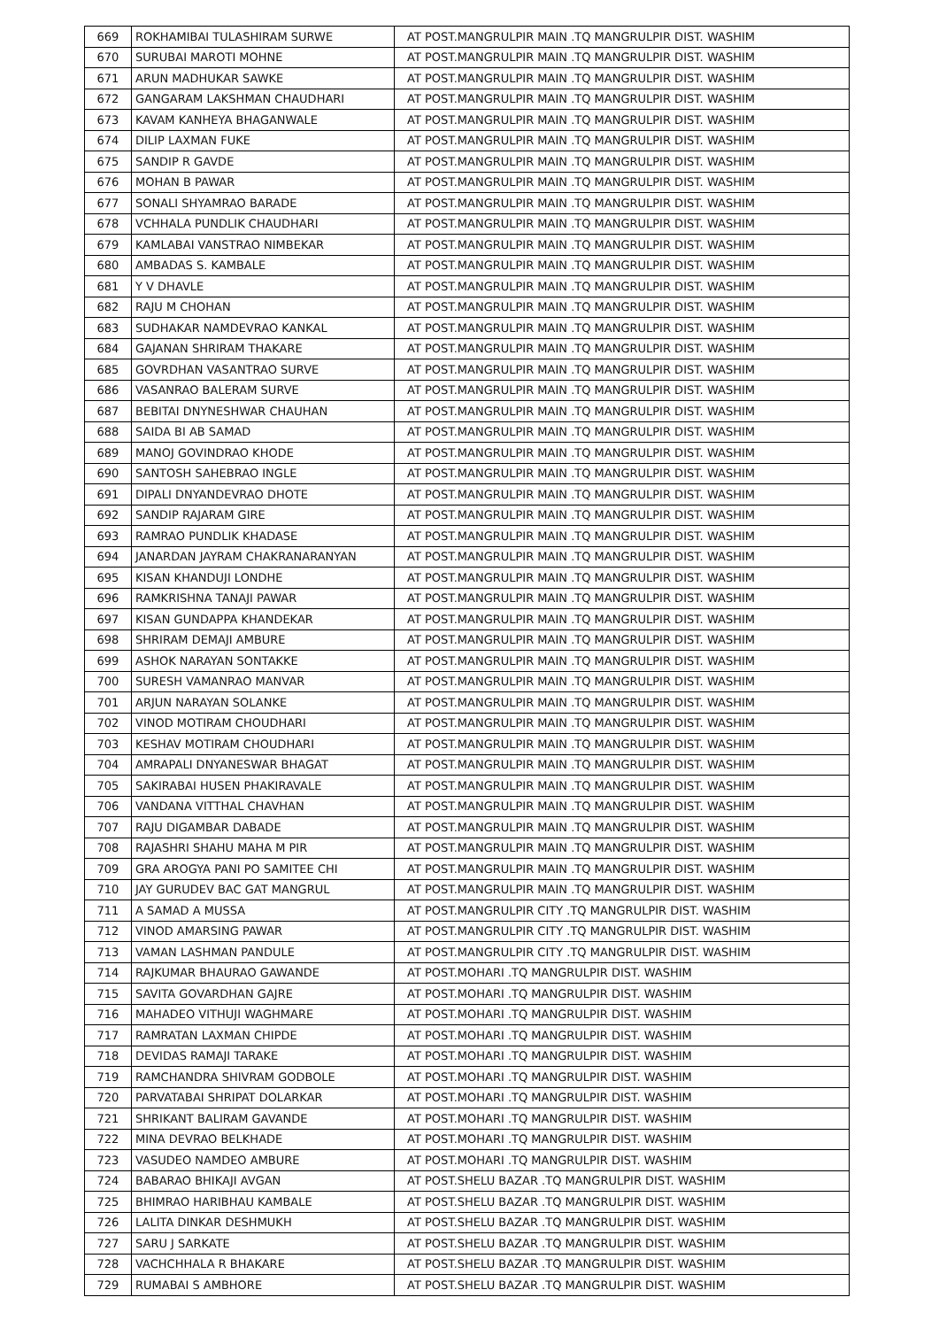| 669 | ROKHAMIBAI TULASHIRAM SURWE | AT POST.MANGRULPIR MAIN .TQ MANGRULPIR DIST. WASHIM |
| 670 | SURUBAI MAROTI MOHNE | AT POST.MANGRULPIR MAIN .TQ MANGRULPIR DIST. WASHIM |
| 671 | ARUN MADHUKAR SAWKE | AT POST.MANGRULPIR MAIN .TQ MANGRULPIR DIST. WASHIM |
| 672 | GANGARAM LAKSHMAN CHAUDHARI | AT POST.MANGRULPIR MAIN .TQ MANGRULPIR DIST. WASHIM |
| 673 | KAVAM KANHEYA BHAGANWALE | AT POST.MANGRULPIR MAIN .TQ MANGRULPIR DIST. WASHIM |
| 674 | DILIP LAXMAN FUKE | AT POST.MANGRULPIR MAIN .TQ MANGRULPIR DIST. WASHIM |
| 675 | SANDIP R GAVDE | AT POST.MANGRULPIR MAIN .TQ MANGRULPIR DIST. WASHIM |
| 676 | MOHAN B PAWAR | AT POST.MANGRULPIR MAIN .TQ MANGRULPIR DIST. WASHIM |
| 677 | SONALI SHYAMRAO BARADE | AT POST.MANGRULPIR MAIN .TQ MANGRULPIR DIST. WASHIM |
| 678 | VCHHALA PUNDLIK CHAUDHARI | AT POST.MANGRULPIR MAIN .TQ MANGRULPIR DIST. WASHIM |
| 679 | KAMLABAI VANSTRAO NIMBEKAR | AT POST.MANGRULPIR MAIN .TQ MANGRULPIR DIST. WASHIM |
| 680 | AMBADAS S. KAMBALE | AT POST.MANGRULPIR MAIN .TQ MANGRULPIR DIST. WASHIM |
| 681 | Y V DHAVLE | AT POST.MANGRULPIR MAIN .TQ MANGRULPIR DIST. WASHIM |
| 682 | RAJU M CHOHAN | AT POST.MANGRULPIR MAIN .TQ MANGRULPIR DIST. WASHIM |
| 683 | SUDHAKAR NAMDEVRAO KANKAL | AT POST.MANGRULPIR MAIN .TQ MANGRULPIR DIST. WASHIM |
| 684 | GAJANAN SHRIRAM THAKARE | AT POST.MANGRULPIR MAIN .TQ MANGRULPIR DIST. WASHIM |
| 685 | GOVRDHAN VASANTRAO SURVE | AT POST.MANGRULPIR MAIN .TQ MANGRULPIR DIST. WASHIM |
| 686 | VASANRAO BALERAM SURVE | AT POST.MANGRULPIR MAIN .TQ MANGRULPIR DIST. WASHIM |
| 687 | BEBITAI DNYNESHWAR CHAUHAN | AT POST.MANGRULPIR MAIN .TQ MANGRULPIR DIST. WASHIM |
| 688 | SAIDA BI AB SAMAD | AT POST.MANGRULPIR MAIN .TQ MANGRULPIR DIST. WASHIM |
| 689 | MANOJ GOVINDRAO KHODE | AT POST.MANGRULPIR MAIN .TQ MANGRULPIR DIST. WASHIM |
| 690 | SANTOSH SAHEBRAO INGLE | AT POST.MANGRULPIR MAIN .TQ MANGRULPIR DIST. WASHIM |
| 691 | DIPALI DNYANDEVRAO DHOTE | AT POST.MANGRULPIR MAIN .TQ MANGRULPIR DIST. WASHIM |
| 692 | SANDIP RAJARAM GIRE | AT POST.MANGRULPIR MAIN .TQ MANGRULPIR DIST. WASHIM |
| 693 | RAMRAO PUNDLIK KHADASE | AT POST.MANGRULPIR MAIN .TQ MANGRULPIR DIST. WASHIM |
| 694 | JANARDAN JAYRAM CHAKRANARANYAN | AT POST.MANGRULPIR MAIN .TQ MANGRULPIR DIST. WASHIM |
| 695 | KISAN KHANDUJI LONDHE | AT POST.MANGRULPIR MAIN .TQ MANGRULPIR DIST. WASHIM |
| 696 | RAMKRISHNA TANAJI PAWAR | AT POST.MANGRULPIR MAIN .TQ MANGRULPIR DIST. WASHIM |
| 697 | KISAN GUNDAPPA KHANDEKAR | AT POST.MANGRULPIR MAIN .TQ MANGRULPIR DIST. WASHIM |
| 698 | SHRIRAM DEMAJI AMBURE | AT POST.MANGRULPIR MAIN .TQ MANGRULPIR DIST. WASHIM |
| 699 | ASHOK NARAYAN SONTAKKE | AT POST.MANGRULPIR MAIN .TQ MANGRULPIR DIST. WASHIM |
| 700 | SURESH VAMANRAO MANVAR | AT POST.MANGRULPIR MAIN .TQ MANGRULPIR DIST. WASHIM |
| 701 | ARJUN NARAYAN SOLANKE | AT POST.MANGRULPIR MAIN .TQ MANGRULPIR DIST. WASHIM |
| 702 | VINOD MOTIRAM CHOUDHARI | AT POST.MANGRULPIR MAIN .TQ MANGRULPIR DIST. WASHIM |
| 703 | KESHAV MOTIRAM CHOUDHARI | AT POST.MANGRULPIR MAIN .TQ MANGRULPIR DIST. WASHIM |
| 704 | AMRAPALI DNYANESWAR BHAGAT | AT POST.MANGRULPIR MAIN .TQ MANGRULPIR DIST. WASHIM |
| 705 | SAKIRABAI HUSEN PHAKIRAVALE | AT POST.MANGRULPIR MAIN .TQ MANGRULPIR DIST. WASHIM |
| 706 | VANDANA VITTHAL CHAVHAN | AT POST.MANGRULPIR MAIN .TQ MANGRULPIR DIST. WASHIM |
| 707 | RAJU DIGAMBAR DABADE | AT POST.MANGRULPIR MAIN .TQ MANGRULPIR DIST. WASHIM |
| 708 | RAJASHRI SHAHU MAHA M PIR | AT POST.MANGRULPIR MAIN .TQ MANGRULPIR DIST. WASHIM |
| 709 | GRA AROGYA PANI PO SAMITEE CHI | AT POST.MANGRULPIR MAIN .TQ MANGRULPIR DIST. WASHIM |
| 710 | JAY GURUDEV BAC GAT MANGRUL | AT POST.MANGRULPIR MAIN .TQ MANGRULPIR DIST. WASHIM |
| 711 | A SAMAD A MUSSA | AT POST.MANGRULPIR CITY .TQ MANGRULPIR DIST. WASHIM |
| 712 | VINOD AMARSING PAWAR | AT POST.MANGRULPIR CITY .TQ MANGRULPIR DIST. WASHIM |
| 713 | VAMAN LASHMAN PANDULE | AT POST.MANGRULPIR CITY .TQ MANGRULPIR DIST. WASHIM |
| 714 | RAJKUMAR BHAURAO GAWANDE | AT POST.MOHARI .TQ MANGRULPIR DIST. WASHIM |
| 715 | SAVITA GOVARDHAN GAJRE | AT POST.MOHARI .TQ MANGRULPIR DIST. WASHIM |
| 716 | MAHADEO VITHUJI WAGHMARE | AT POST.MOHARI .TQ MANGRULPIR DIST. WASHIM |
| 717 | RAMRATAN LAXMAN CHIPDE | AT POST.MOHARI .TQ MANGRULPIR DIST. WASHIM |
| 718 | DEVIDAS RAMAJI TARAKE | AT POST.MOHARI .TQ MANGRULPIR DIST. WASHIM |
| 719 | RAMCHANDRA SHIVRAM GODBOLE | AT POST.MOHARI .TQ MANGRULPIR DIST. WASHIM |
| 720 | PARVATABAI SHRIPAT DOLARKAR | AT POST.MOHARI .TQ MANGRULPIR DIST. WASHIM |
| 721 | SHRIKANT BALIRAM GAVANDE | AT POST.MOHARI .TQ MANGRULPIR DIST. WASHIM |
| 722 | MINA DEVRAO BELKHADE | AT POST.MOHARI .TQ MANGRULPIR DIST. WASHIM |
| 723 | VASUDEO NAMDEO AMBURE | AT POST.MOHARI .TQ MANGRULPIR DIST. WASHIM |
| 724 | BABARAO BHIKAJI AVGAN | AT POST.SHELU BAZAR .TQ MANGRULPIR DIST. WASHIM |
| 725 | BHIMRAO HARIBHAU KAMBALE | AT POST.SHELU BAZAR .TQ MANGRULPIR DIST. WASHIM |
| 726 | LALITA DINKAR DESHMUKH | AT POST.SHELU BAZAR .TQ MANGRULPIR DIST. WASHIM |
| 727 | SARU J SARKATE | AT POST.SHELU BAZAR .TQ MANGRULPIR DIST. WASHIM |
| 728 | VACHCHHALA R BHAKARE | AT POST.SHELU BAZAR .TQ MANGRULPIR DIST. WASHIM |
| 729 | RUMABAI S AMBHORE | AT POST.SHELU BAZAR .TQ MANGRULPIR DIST. WASHIM |